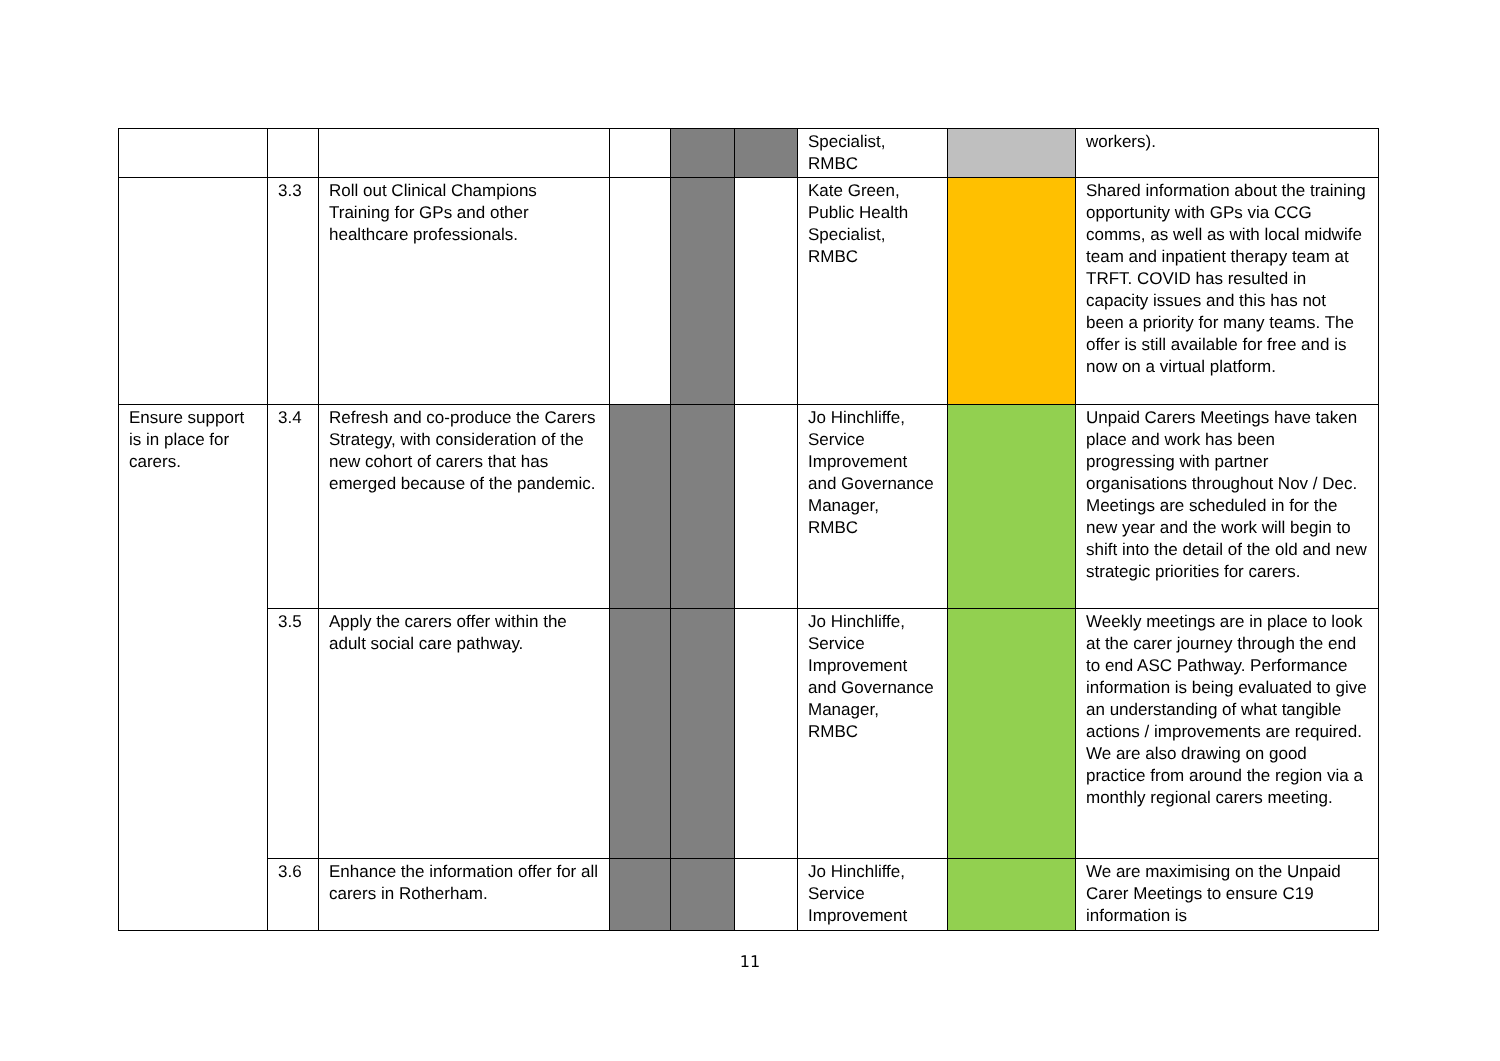| | | | | | | Specialist, RMBC | | workers). |
| | 3.3 | Roll out Clinical Champions Training for GPs and other healthcare professionals. | | | | Kate Green, Public Health Specialist, RMBC | | Shared information about the training opportunity with GPs via CCG comms, as well as with local midwife team and inpatient therapy team at TRFT. COVID has resulted in capacity issues and this has not been a priority for many teams. The offer is still available for free and is now on a virtual platform. |
| Ensure support is in place for carers. | 3.4 | Refresh and co-produce the Carers Strategy, with consideration of the new cohort of carers that has emerged because of the pandemic. | | | | Jo Hinchliffe, Service Improvement and Governance Manager, RMBC | | Unpaid Carers Meetings have taken place and work has been progressing with partner organisations throughout Nov / Dec. Meetings are scheduled in for the new year and the work will begin to shift into the detail of the old and new strategic priorities for carers. |
| | 3.5 | Apply the carers offer within the adult social care pathway. | | | | Jo Hinchliffe, Service Improvement and Governance Manager, RMBC | | Weekly meetings are in place to look at the carer journey through the end to end ASC Pathway. Performance information is being evaluated to give an understanding of what tangible actions / improvements are required. We are also drawing on good practice from around the region via a monthly regional carers meeting. |
| | 3.6 | Enhance the information offer for all carers in Rotherham. | | | | Jo Hinchliffe, Service Improvement | | We are maximising on the Unpaid Carer Meetings to ensure C19 information is |
11